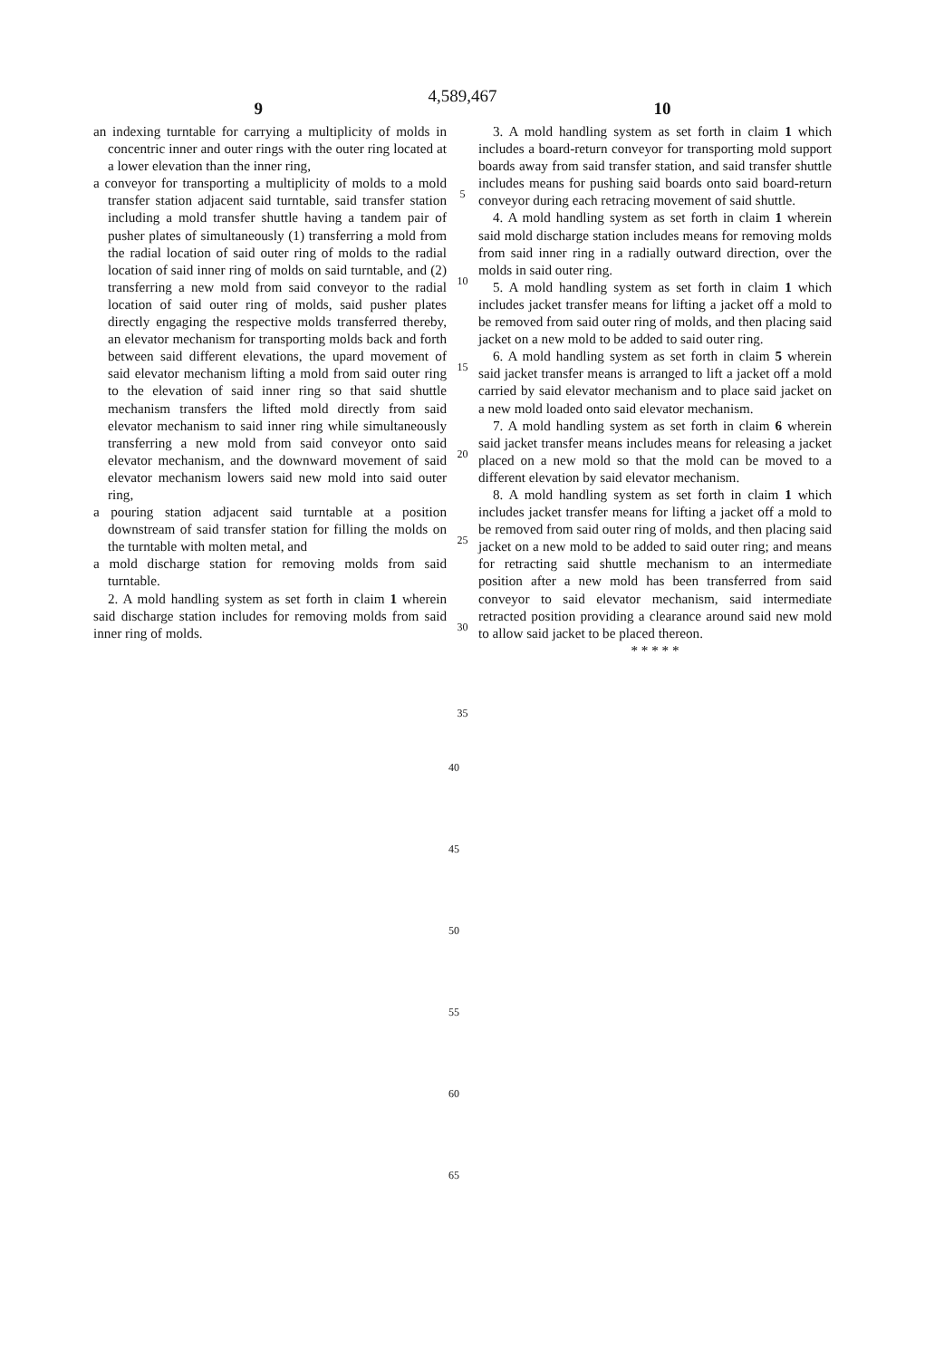4,589,467
9 10
an indexing turntable for carrying a multiplicity of molds in concentric inner and outer rings with the outer ring located at a lower elevation than the inner ring,
a conveyor for transporting a multiplicity of molds to a mold transfer station adjacent said turntable, said transfer station including a mold transfer shuttle having a tandem pair of pusher plates of simultaneously (1) transferring a mold from the radial location of said outer ring of molds to the radial location of said inner ring of molds on said turntable, and (2) transferring a new mold from said conveyor to the radial location of said outer ring of molds, said pusher plates directly engaging the respective molds transferred thereby, an elevator mechanism for transporting molds back and forth between said different elevations, the upard movement of said elevator mechanism lifting a mold from said outer ring to the elevation of said inner ring so that said shuttle mechanism transfers the lifted mold directly from said elevator mechanism to said inner ring while simultaneously transferring a new mold from said conveyor onto said elevator mechanism, and the downward movement of said elevator mechanism lowers said new mold into said outer ring,
a pouring station adjacent said turntable at a position downstream of said transfer station for filling the molds on the turntable with molten metal, and
a mold discharge station for removing molds from said turntable.
2. A mold handling system as set forth in claim 1 wherein said discharge station includes for removing molds from said inner ring of molds.
5
10
15
20
25
30
35
3. A mold handling system as set forth in claim 1 which includes a board-return conveyor for transporting mold support boards away from said transfer station, and said transfer shuttle includes means for pushing said boards onto said board-return conveyor during each retracing movement of said shuttle.
4. A mold handling system as set forth in claim 1 wherein said mold discharge station includes means for removing molds from said inner ring in a radially outward direction, over the molds in said outer ring.
5. A mold handling system as set forth in claim 1 which includes jacket transfer means for lifting a jacket off a mold to be removed from said outer ring of molds, and then placing said jacket on a new mold to be added to said outer ring.
6. A mold handling system as set forth in claim 5 wherein said jacket transfer means is arranged to lift a jacket off a mold carried by said elevator mechanism and to place said jacket on a new mold loaded onto said elevator mechanism.
7. A mold handling system as set forth in claim 6 wherein said jacket transfer means includes means for releasing a jacket placed on a new mold so that the mold can be moved to a different elevation by said elevator mechanism.
8. A mold handling system as set forth in claim 1 which includes jacket transfer means for lifting a jacket off a mold to be removed from said outer ring of molds, and then placing said jacket on a new mold to be added to said outer ring; and means for retracting said shuttle mechanism to an intermediate position after a new mold has been transferred from said conveyor to said elevator mechanism, said intermediate retracted position providing a clearance around said new mold to allow said jacket to be placed thereon.
* * * * *
40
45
50
55
60
65